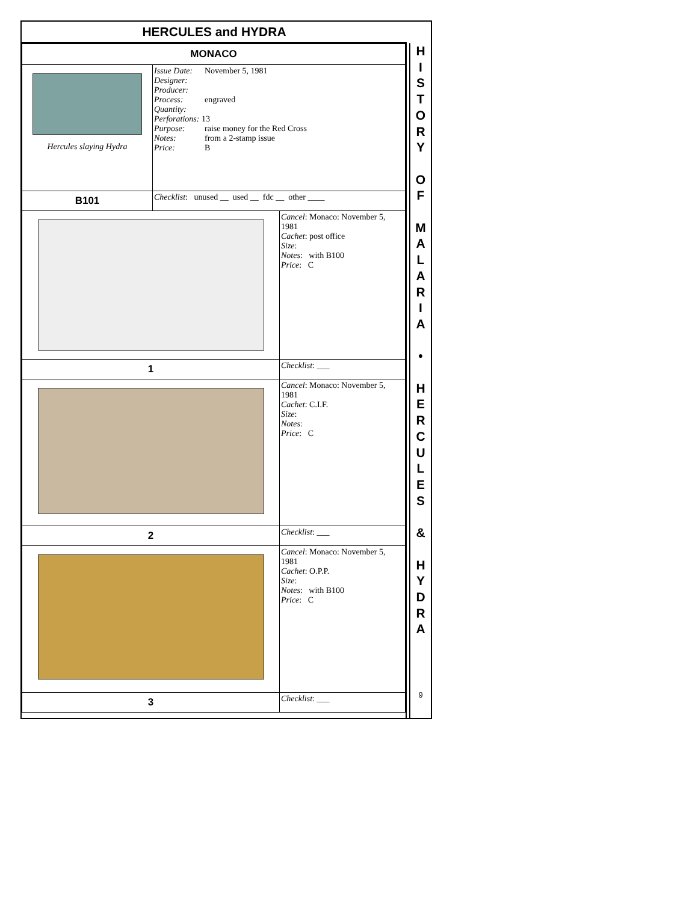HERCULES and HYDRA
| MONACO | | |
| Hercules slaying Hydra | Issue Date: November 5, 1981 Designer: Producer: Process: engraved Quantity: Perforations: 13 Purpose: raise money for the Red Cross Notes: from a 2-stamp issue Price: B | |
| B101 | Checklist : unused __ used __ fdc __ other ____ | |
| | | Cancel : Monaco: November 5, 1981 Cachet : post office Size : Notes : with B100 Price : C |
| 1 | | Checklist : ___ |
| | | Cancel : Monaco: November 5, 1981 Cachet : C.I.F. Size : Notes : Price : C |
| 2 | | Checklist : ___ |
| | | Cancel : Monaco: November 5, 1981 Cachet : O.P.P. Size : Notes : with B100 Price : C |
| 3 | | Checklist : ___ |
H
I
S
T
O
R
Y
O
F
M
A
L
A
R
I
A
•
H
E
R
C
U
L
E
S
&
H
Y
D
R
A
9